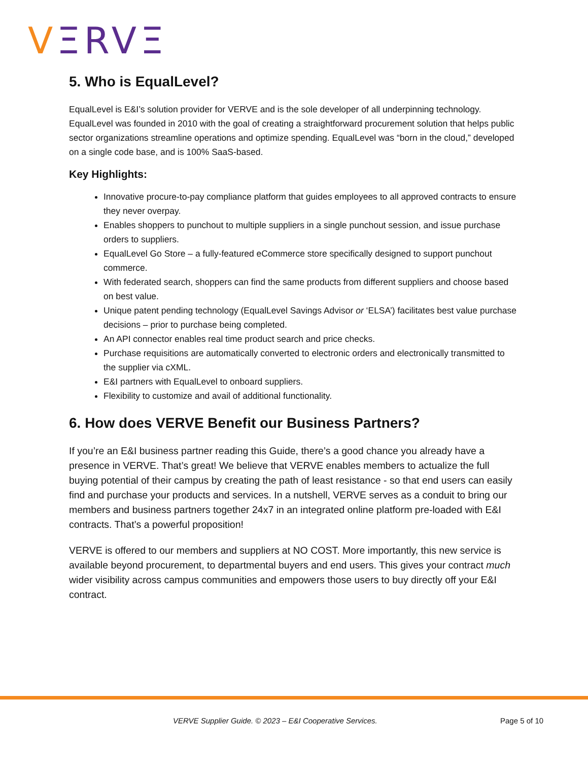VΞRVΞ
5. Who is EqualLevel?
EqualLevel is E&I’s solution provider for VERVE and is the sole developer of all underpinning technology. EqualLevel was founded in 2010 with the goal of creating a straightforward procurement solution that helps public sector organizations streamline operations and optimize spending. EqualLevel was “born in the cloud,” developed on a single code base, and is 100% SaaS-based.
Key Highlights:
Innovative procure-to-pay compliance platform that guides employees to all approved contracts to ensure they never overpay.
Enables shoppers to punchout to multiple suppliers in a single punchout session, and issue purchase orders to suppliers.
EqualLevel Go Store – a fully-featured eCommerce store specifically designed to support punchout commerce.
With federated search, shoppers can find the same products from different suppliers and choose based on best value.
Unique patent pending technology (EqualLevel Savings Advisor or ‘ELSA’) facilitates best value purchase decisions – prior to purchase being completed.
An API connector enables real time product search and price checks.
Purchase requisitions are automatically converted to electronic orders and electronically transmitted to the supplier via cXML.
E&I partners with EqualLevel to onboard suppliers.
Flexibility to customize and avail of additional functionality.
6. How does VERVE Benefit our Business Partners?
If you’re an E&I business partner reading this Guide, there’s a good chance you already have a presence in VERVE. That’s great! We believe that VERVE enables members to actualize the full buying potential of their campus by creating the path of least resistance - so that end users can easily find and purchase your products and services. In a nutshell, VERVE serves as a conduit to bring our members and business partners together 24x7 in an integrated online platform pre-loaded with E&I contracts. That’s a powerful proposition!
VERVE is offered to our members and suppliers at NO COST. More importantly, this new service is available beyond procurement, to departmental buyers and end users. This gives your contract much wider visibility across campus communities and empowers those users to buy directly off your E&I contract.
VERVE Supplier Guide. © 2023 – E&I Cooperative Services. Page 5 of 10